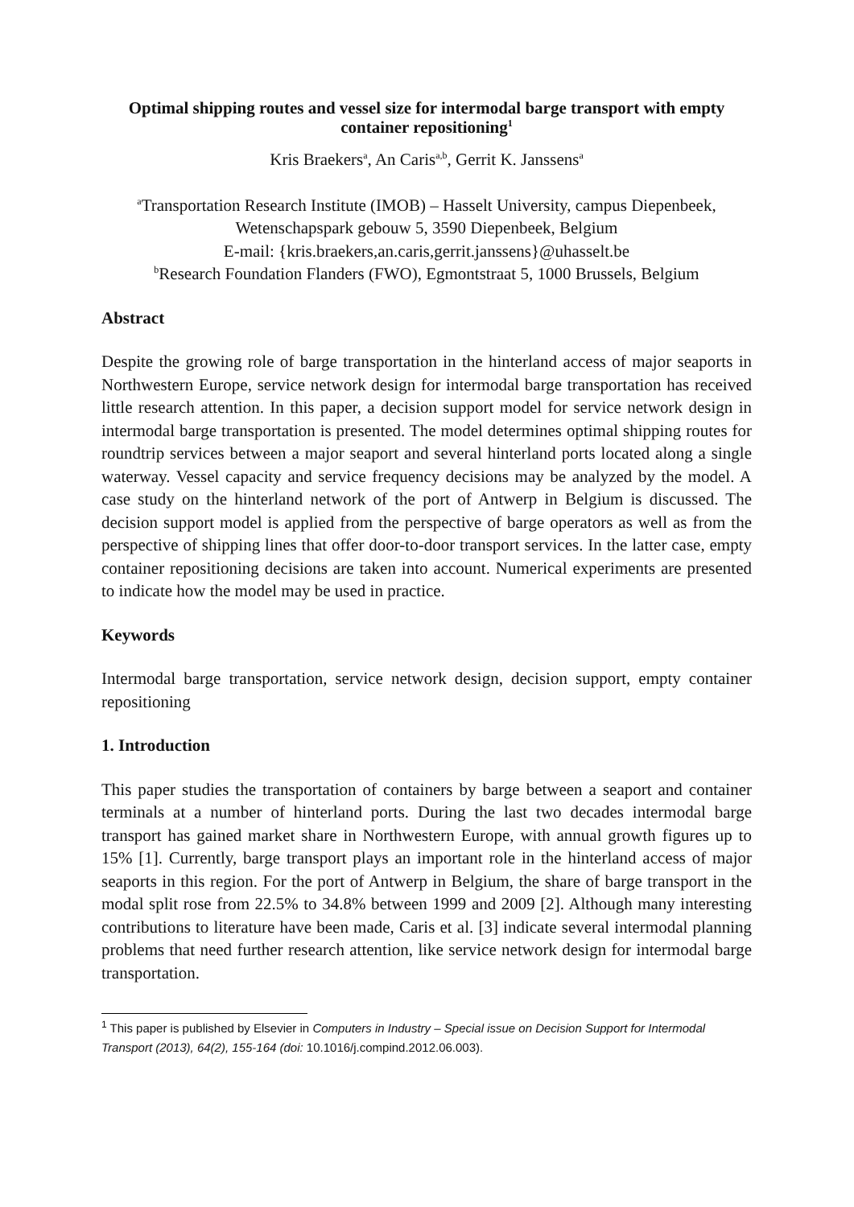Optimal shipping routes and vessel size for intermodal barge transport with empty container repositioning<sup>1</sup>
Kris Braekers<sup>a</sup>, An Caris<sup>a,b</sup>, Gerrit K. Janssens<sup>a</sup>
<sup>a</sup> Transportation Research Institute (IMOB) – Hasselt University, campus Diepenbeek,
Wetenschapspark gebouw 5, 3590 Diepenbeek, Belgium
E-mail: {kris.braekers,an.caris,gerrit.janssens}@uhasselt.be
<sup>b</sup> Research Foundation Flanders (FWO), Egmontstraat 5, 1000 Brussels, Belgium
Abstract
Despite the growing role of barge transportation in the hinterland access of major seaports in Northwestern Europe, service network design for intermodal barge transportation has received little research attention. In this paper, a decision support model for service network design in intermodal barge transportation is presented. The model determines optimal shipping routes for roundtrip services between a major seaport and several hinterland ports located along a single waterway. Vessel capacity and service frequency decisions may be analyzed by the model. A case study on the hinterland network of the port of Antwerp in Belgium is discussed. The decision support model is applied from the perspective of barge operators as well as from the perspective of shipping lines that offer door-to-door transport services. In the latter case, empty container repositioning decisions are taken into account. Numerical experiments are presented to indicate how the model may be used in practice.
Keywords
Intermodal barge transportation, service network design, decision support, empty container repositioning
1. Introduction
This paper studies the transportation of containers by barge between a seaport and container terminals at a number of hinterland ports. During the last two decades intermodal barge transport has gained market share in Northwestern Europe, with annual growth figures up to 15% [1]. Currently, barge transport plays an important role in the hinterland access of major seaports in this region. For the port of Antwerp in Belgium, the share of barge transport in the modal split rose from 22.5% to 34.8% between 1999 and 2009 [2]. Although many interesting contributions to literature have been made, Caris et al. [3] indicate several intermodal planning problems that need further research attention, like service network design for intermodal barge transportation.
<sup>1</sup> This paper is published by Elsevier in Computers in Industry – Special issue on Decision Support for Intermodal Transport (2013), 64(2), 155-164 (doi: 10.1016/j.compind.2012.06.003).